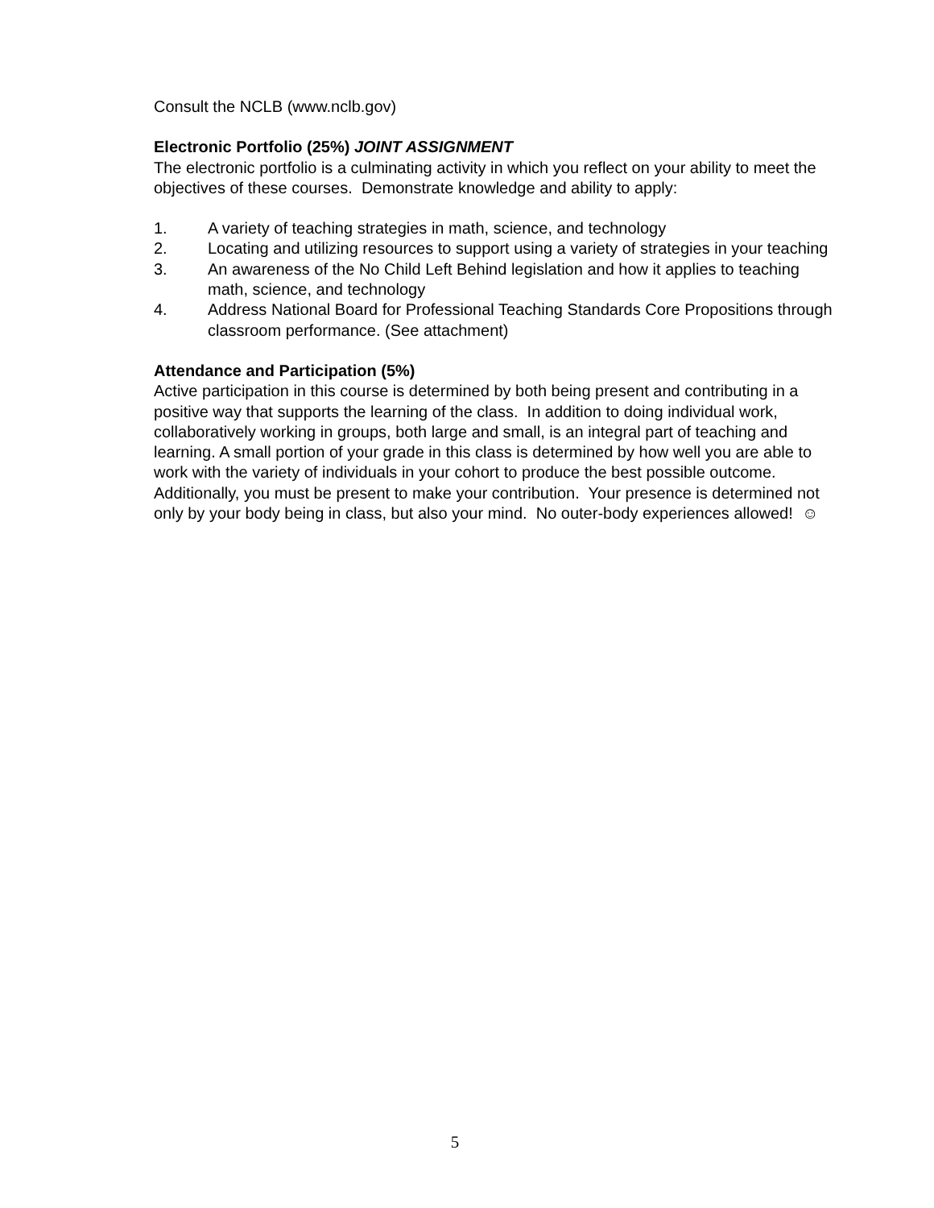Consult the NCLB (www.nclb.gov)
Electronic Portfolio (25%) JOINT ASSIGNMENT
The electronic portfolio is a culminating activity in which you reflect on your ability to meet the objectives of these courses. Demonstrate knowledge and ability to apply:
1. A variety of teaching strategies in math, science, and technology
2. Locating and utilizing resources to support using a variety of strategies in your teaching
3. An awareness of the No Child Left Behind legislation and how it applies to teaching math, science, and technology
4. Address National Board for Professional Teaching Standards Core Propositions through classroom performance. (See attachment)
Attendance and Participation (5%)
Active participation in this course is determined by both being present and contributing in a positive way that supports the learning of the class. In addition to doing individual work, collaboratively working in groups, both large and small, is an integral part of teaching and learning. A small portion of your grade in this class is determined by how well you are able to work with the variety of individuals in your cohort to produce the best possible outcome. Additionally, you must be present to make your contribution. Your presence is determined not only by your body being in class, but also your mind. No outer-body experiences allowed! ☺
5